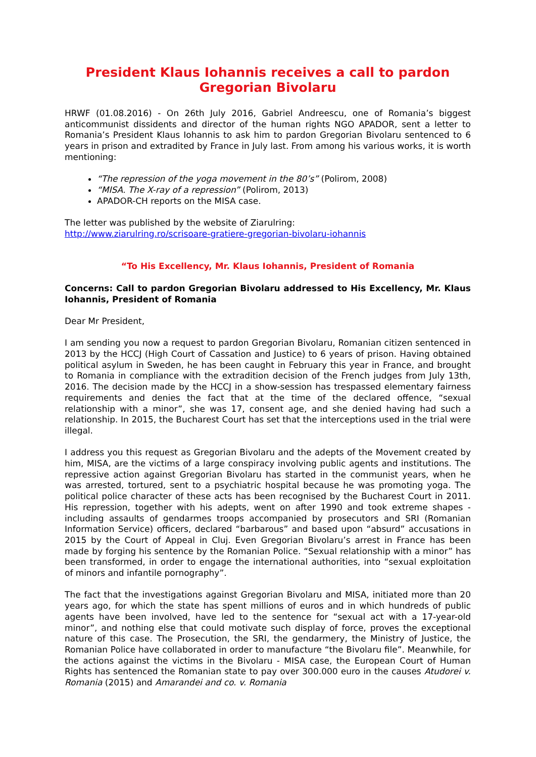President Klaus Iohannis receives a call to pardon Gregorian Bivolaru
HRWF (01.08.2016) - On 26th July 2016, Gabriel Andreescu, one of Romania’s biggest anticommunist dissidents and director of the human rights NGO APADOR, sent a letter to Romania’s President Klaus Iohannis to ask him to pardon Gregorian Bivolaru sentenced to 6 years in prison and extradited by France in July last. From among his various works, it is worth mentioning:
“The repression of the yoga movement in the 80’s” (Polirom, 2008)
“MISA. The X-ray of a repression” (Polirom, 2013)
APADOR-CH reports on the MISA case.
The letter was published by the website of Ziarulring:
http://www.ziarulring.ro/scrisoare-gratiere-gregorian-bivolaru-iohannis
“To His Excellency, Mr. Klaus Iohannis, President of Romania
Concerns: Call to pardon Gregorian Bivolaru addressed to His Excellency, Mr. Klaus Iohannis, President of Romania
Dear Mr President,
I am sending you now a request to pardon Gregorian Bivolaru, Romanian citizen sentenced in 2013 by the HCCJ (High Court of Cassation and Justice) to 6 years of prison. Having obtained political asylum in Sweden, he has been caught in February this year in France, and brought to Romania in compliance with the extradition decision of the French judges from July 13th, 2016. The decision made by the HCCJ in a show-session has trespassed elementary fairness requirements and denies the fact that at the time of the declared offence, “sexual relationship with a minor”, she was 17, consent age, and she denied having had such a relationship. In 2015, the Bucharest Court has set that the interceptions used in the trial were illegal.
I address you this request as Gregorian Bivolaru and the adepts of the Movement created by him, MISA, are the victims of a large conspiracy involving public agents and institutions. The repressive action against Gregorian Bivolaru has started in the communist years, when he was arrested, tortured, sent to a psychiatric hospital because he was promoting yoga. The political police character of these acts has been recognised by the Bucharest Court in 2011. His repression, together with his adepts, went on after 1990 and took extreme shapes - including assaults of gendarmes troops accompanied by prosecutors and SRI (Romanian Information Service) officers, declared “barbarous” and based upon “absurd” accusations in 2015 by the Court of Appeal in Cluj. Even Gregorian Bivolaru’s arrest in France has been made by forging his sentence by the Romanian Police. “Sexual relationship with a minor” has been transformed, in order to engage the international authorities, into “sexual exploitation of minors and infantile pornography”.
The fact that the investigations against Gregorian Bivolaru and MISA, initiated more than 20 years ago, for which the state has spent millions of euros and in which hundreds of public agents have been involved, have led to the sentence for “sexual act with a 17-year-old minor”, and nothing else that could motivate such display of force, proves the exceptional nature of this case. The Prosecution, the SRI, the gendarmery, the Ministry of Justice, the Romanian Police have collaborated in order to manufacture “the Bivolaru file”. Meanwhile, for the actions against the victims in the Bivolaru - MISA case, the European Court of Human Rights has sentenced the Romanian state to pay over 300.000 euro in the causes Atudorei v. Romania (2015) and Amarandei and co. v. Romania